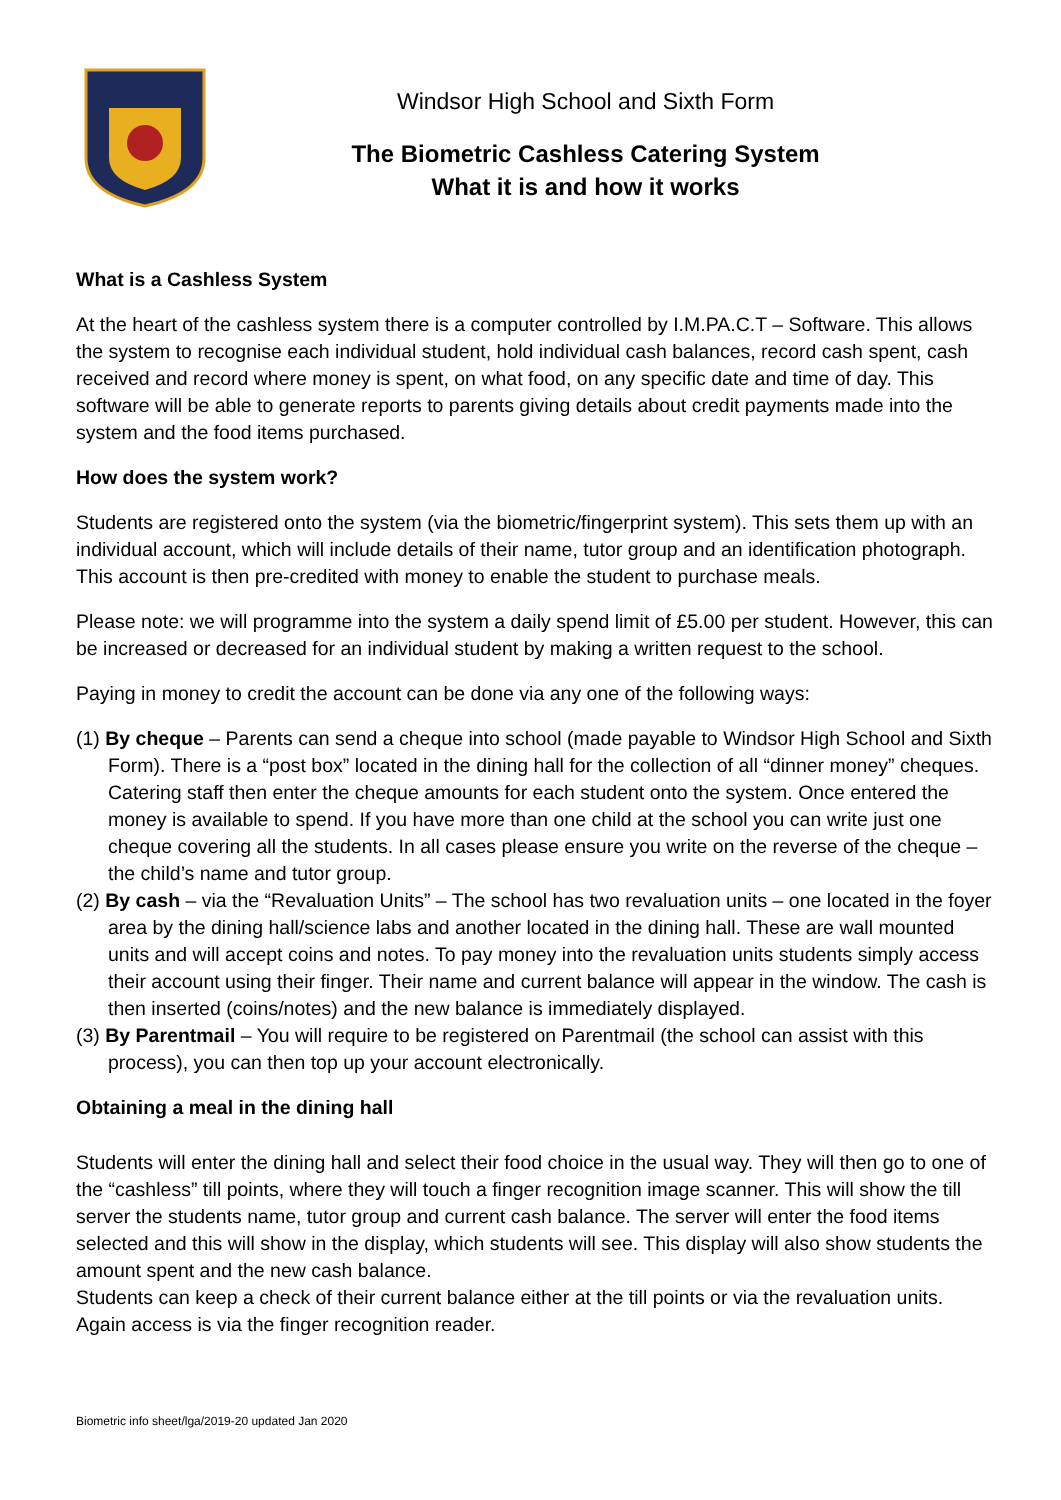Windsor High School and Sixth Form
The Biometric Cashless Catering System
What it is and how it works
What is a Cashless System
At the heart of the cashless system there is a computer controlled by I.M.PA.C.T – Software. This allows the system to recognise each individual student, hold individual cash balances, record cash spent, cash received and record where money is spent, on what food, on any specific date and time of day. This software will be able to generate reports to parents giving details about credit payments made into the system and the food items purchased.
How does the system work?
Students are registered onto the system (via the biometric/fingerprint system). This sets them up with an individual account, which will include details of their name, tutor group and an identification photograph. This account is then pre-credited with money to enable the student to purchase meals.
Please note: we will programme into the system a daily spend limit of £5.00 per student. However, this can be increased or decreased for an individual student by making a written request to the school.
Paying in money to credit the account can be done via any one of the following ways:
(1) By cheque – Parents can send a cheque into school (made payable to Windsor High School and Sixth Form). There is a “post box” located in the dining hall for the collection of all “dinner money” cheques. Catering staff then enter the cheque amounts for each student onto the system. Once entered the money is available to spend. If you have more than one child at the school you can write just one cheque covering all the students. In all cases please ensure you write on the reverse of the cheque – the child’s name and tutor group.
(2) By cash – via the “Revaluation Units” – The school has two revaluation units – one located in the foyer area by the dining hall/science labs and another located in the dining hall. These are wall mounted units and will accept coins and notes. To pay money into the revaluation units students simply access their account using their finger. Their name and current balance will appear in the window. The cash is then inserted (coins/notes) and the new balance is immediately displayed.
(3) By Parentmail – You will require to be registered on Parentmail (the school can assist with this process), you can then top up your account electronically.
Obtaining a meal in the dining hall
Students will enter the dining hall and select their food choice in the usual way. They will then go to one of the “cashless” till points, where they will touch a finger recognition image scanner. This will show the till server the students name, tutor group and current cash balance. The server will enter the food items selected and this will show in the display, which students will see. This display will also show students the amount spent and the new cash balance.
Students can keep a check of their current balance either at the till points or via the revaluation units. Again access is via the finger recognition reader.
Biometric info sheet/lga/2019-20 updated Jan 2020